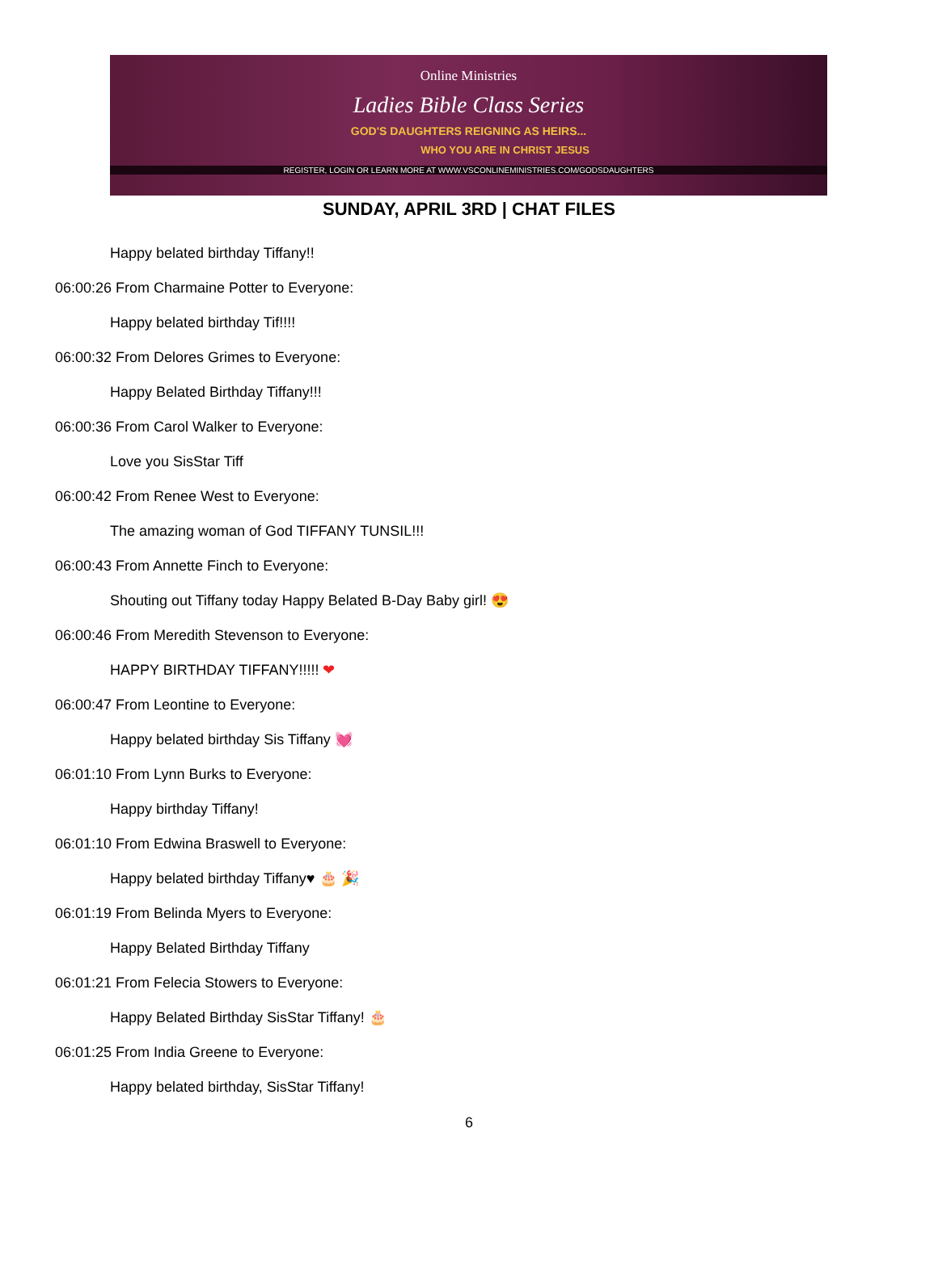Online Ministries
Ladies Bible Class Series
GOD'S DAUGHTERS REIGNING AS HEIRS...
WHO YOU ARE IN CHRIST JESUS
REGISTER, LOGIN OR LEARN MORE AT WWW.VSCONLINEMINISTRIES.COM/GODSDAUGHTERS
SUNDAY, APRIL 3RD | CHAT FILES
Happy belated birthday Tiffany!!
06:00:26 From Charmaine Potter to Everyone:
Happy belated birthday Tif!!!!
06:00:32 From Delores Grimes to Everyone:
Happy Belated Birthday Tiffany!!!
06:00:36 From Carol Walker to Everyone:
Love you SisStar Tiff
06:00:42 From Renee West to Everyone:
The amazing woman of God TIFFANY TUNSIL!!!
06:00:43 From Annette Finch to Everyone:
Shouting out Tiffany today Happy Belated B-Day Baby girl! 😍
06:00:46 From Meredith Stevenson to Everyone:
HAPPY BIRTHDAY TIFFANY!!!!! ❤
06:00:47 From Leontine to Everyone:
Happy belated birthday Sis Tiffany 💓
06:01:10 From Lynn Burks to Everyone:
Happy birthday Tiffany!
06:01:10 From Edwina Braswell to Everyone:
Happy belated birthday Tiffany♥ 🎂 🎉
06:01:19 From Belinda Myers to Everyone:
Happy Belated Birthday Tiffany
06:01:21 From Felecia Stowers to Everyone:
Happy Belated Birthday SisStar Tiffany! 🎂
06:01:25 From India Greene to Everyone:
Happy belated birthday, SisStar Tiffany!
6